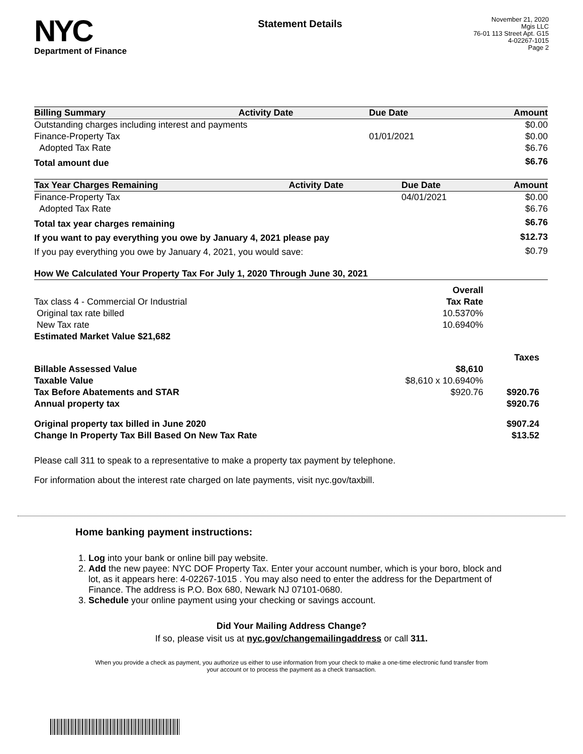NYC
Department of Finance
Statement Details
November 21, 2020
Mgis LLC
76-01 113 Street Apt. G15
4-02267-1015
Page 2
| Billing Summary | Activity Date | Due Date | Amount |
| --- | --- | --- | --- |
| Outstanding charges including interest and payments | | | $0.00 |
| Finance-Property Tax | | 01/01/2021 | $0.00 |
| Adopted Tax Rate | | | $6.76 |
| Total amount due | | | $6.76 |
| Tax Year Charges Remaining | Activity Date | Due Date | Amount |
| --- | --- | --- | --- |
| Finance-Property Tax | | 04/01/2021 | $0.00 |
| Adopted Tax Rate | | | $6.76 |
| Total tax year charges remaining | | | $6.76 |
| If you want to pay everything you owe by January 4, 2021 please pay | | | $12.73 |
| If you pay everything you owe by January 4, 2021, you would save: | | | $0.79 |
| How We Calculated Your Property Tax For July 1, 2020 Through June 30, 2021 | | |
| --- | --- | --- |
| | Overall | |
| Tax class 4 - Commercial Or Industrial | Tax Rate | |
| Original tax rate billed | 10.5370% | |
| New Tax rate | 10.6940% | |
| Estimated Market Value $21,682 | | |
| | | Taxes |
| Billable Assessed Value | $8,610 | |
| Taxable Value | $8,610 x 10.6940% | |
| Tax Before Abatements and STAR | $920.76 | $920.76 |
| Annual property tax | | $920.76 |
| Original property tax billed in June 2020 | | $907.24 |
| Change In Property Tax Bill Based On New Tax Rate | | $13.52 |
Please call 311 to speak to a representative to make a property tax payment by telephone.
For information about the interest rate charged on late payments, visit nyc.gov/taxbill.
Home banking payment instructions:
1. Log into your bank or online bill pay website.
2. Add the new payee: NYC DOF Property Tax. Enter your account number, which is your boro, block and lot, as it appears here: 4-02267-1015 . You may also need to enter the address for the Department of Finance. The address is P.O. Box 680, Newark NJ 07101-0680.
3. Schedule your online payment using your checking or savings account.
Did Your Mailing Address Change?
If so, please visit us at nyc.gov/changemailingaddress or call 311.
When you provide a check as payment, you authorize us either to use information from your check to make a one-time electronic fund transfer from your account or to process the payment as a check transaction.